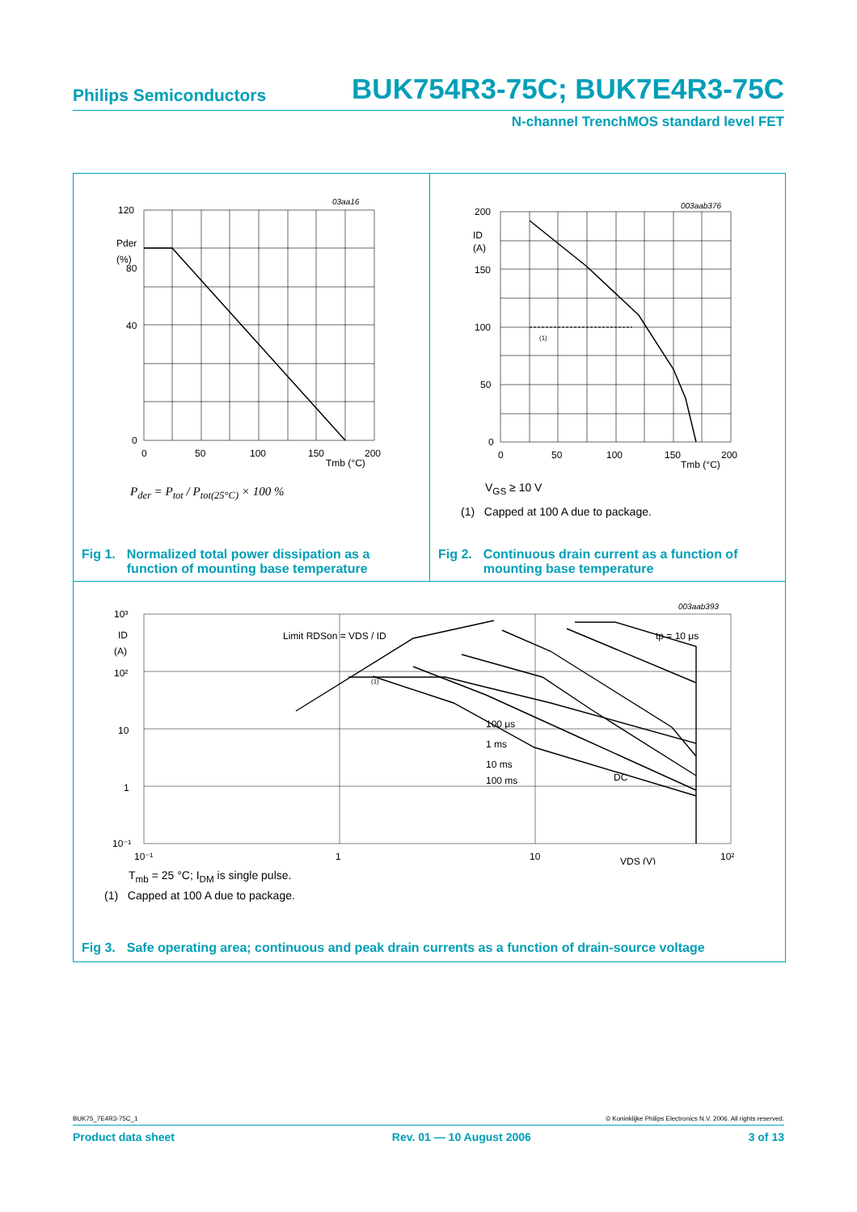Philips Semiconductors BUK754R3-75C; BUK7E4R3-75C
N-channel TrenchMOS standard level FET
120
40
80
0
0
50
100
150
200
Tmb (°C)
Pder
(%)
03aa16
P<sub>der</sub> = P<sub>tot</sub> / P<sub>tot(25°C)</sub> × 100 %
Fig 1. Normalized total power dissipation as a
function of mounting base temperature
200
150
100
50
0
0
50
100
150
200
Tmb (°C)
ID
(A)
(1)
003aab376
V<sub>GS</sub> ≥ 10 V
(1) Capped at 100 A due to package.
Fig 2. Continuous drain current as a function of
mounting base temperature
10³
10²
10
1
10⁻¹
10⁻¹
1
10
10²
VDS (V)
ID
(A)
Limit RDSon = VDS / ID
tp = 10 μs
100 μs
1 ms
10 ms
100 ms
DC
(1)
003aab393
T<sub>mb</sub> = 25 °C; I<sub>DM</sub> is single pulse.
(1) Capped at 100 A due to package.
Fig 3. Safe operating area; continuous and peak drain currents as a function of drain-source voltage
BUK75_7E4R3-75C_1 © Koninklijke Philips Electronics N.V. 2006. All rights reserved.
Product data sheet Rev. 01 — 10 August 2006 3 of 13